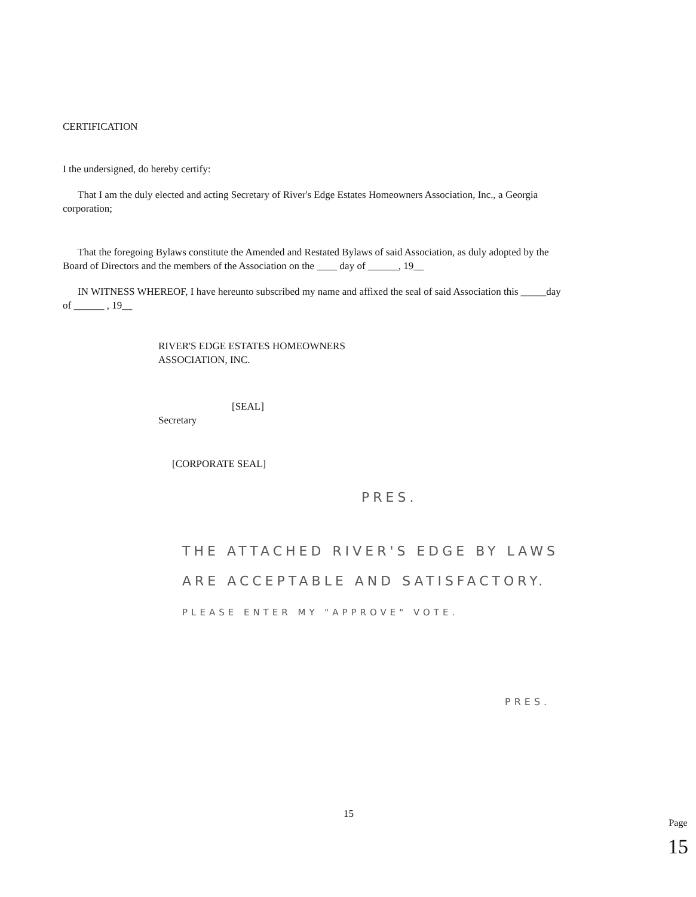CERTIFICATION
I the undersigned, do hereby certify:
That I am the duly elected and acting Secretary of River's Edge Estates Homeowners Association, Inc., a Georgia corporation;
That the foregoing Bylaws constitute the Amended and Restated Bylaws of said Association, as duly adopted by the Board of Directors and the members of the Association on the ____ day of ______, 19__
IN WITNESS WHEREOF, I have hereunto subscribed my name and affixed the seal of said Association this _____day of ______ , 19__
RIVER'S EDGE ESTATES HOMEOWNERS
ASSOCIATION, INC.
[SEAL]
Secretary
[CORPORATE SEAL]
PRES.
THE ATTACHED RIVER'S EDGE BY LAWS ARE ACCEPTABLE AND SATISFACTORY. PLEASE ENTER MY "APPROVE" VOTE.
PRES.
15
Page 15